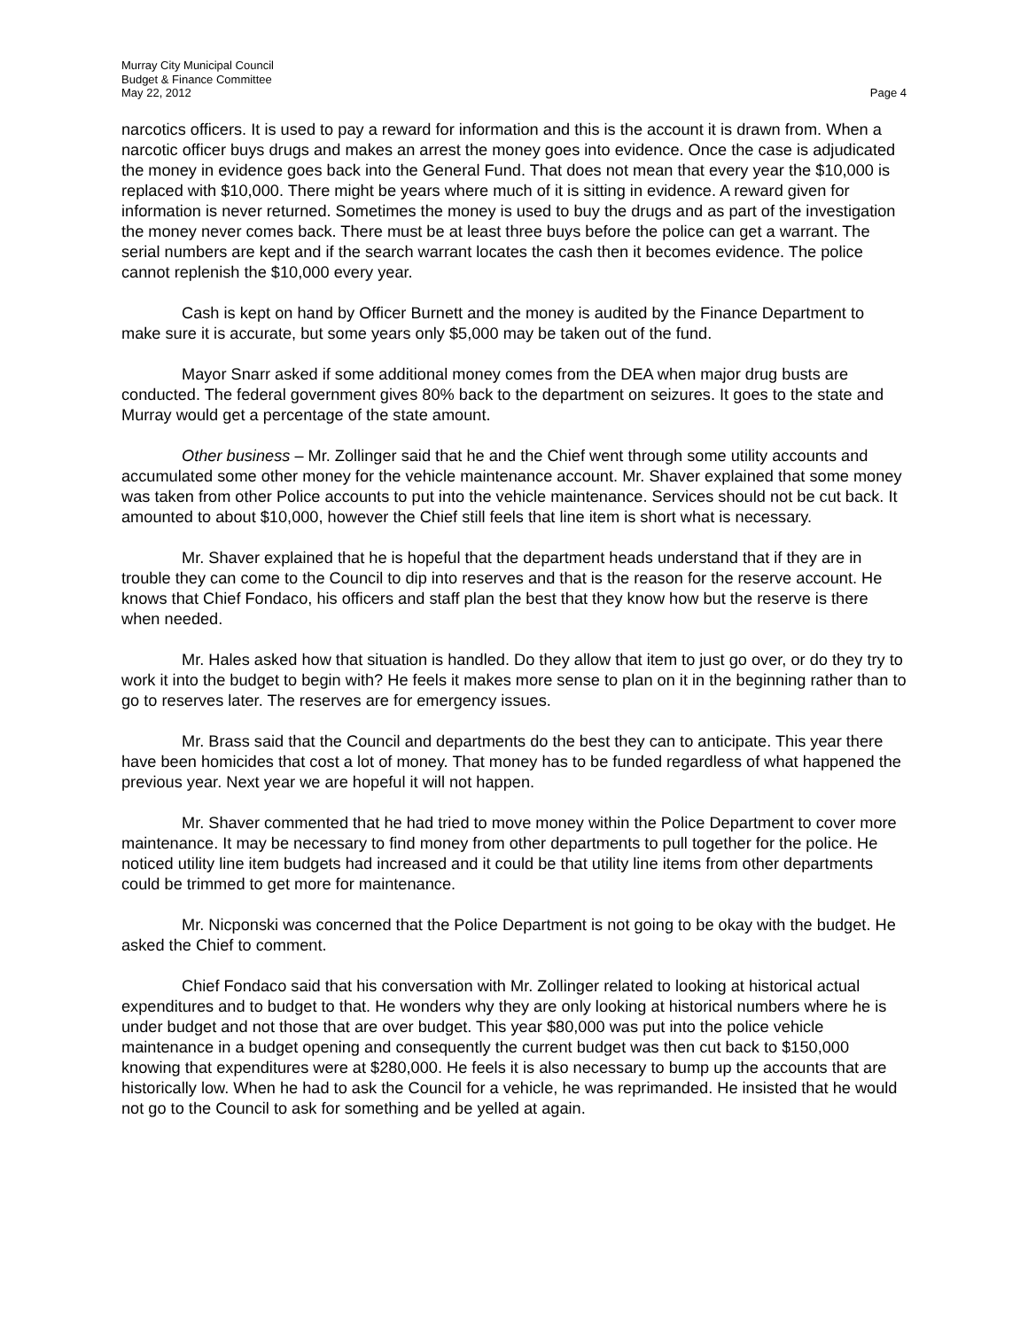Murray City Municipal Council
Budget & Finance Committee
May 22, 2012 Page 4
narcotics officers. It is used to pay a reward for information and this is the account it is drawn from. When a narcotic officer buys drugs and makes an arrest the money goes into evidence. Once the case is adjudicated the money in evidence goes back into the General Fund. That does not mean that every year the $10,000 is replaced with $10,000. There might be years where much of it is sitting in evidence. A reward given for information is never returned. Sometimes the money is used to buy the drugs and as part of the investigation the money never comes back. There must be at least three buys before the police can get a warrant. The serial numbers are kept and if the search warrant locates the cash then it becomes evidence. The police cannot replenish the $10,000 every year.
Cash is kept on hand by Officer Burnett and the money is audited by the Finance Department to make sure it is accurate, but some years only $5,000 may be taken out of the fund.
Mayor Snarr asked if some additional money comes from the DEA when major drug busts are conducted. The federal government gives 80% back to the department on seizures. It goes to the state and Murray would get a percentage of the state amount.
Other business – Mr. Zollinger said that he and the Chief went through some utility accounts and accumulated some other money for the vehicle maintenance account. Mr. Shaver explained that some money was taken from other Police accounts to put into the vehicle maintenance. Services should not be cut back. It amounted to about $10,000, however the Chief still feels that line item is short what is necessary.
Mr. Shaver explained that he is hopeful that the department heads understand that if they are in trouble they can come to the Council to dip into reserves and that is the reason for the reserve account. He knows that Chief Fondaco, his officers and staff plan the best that they know how but the reserve is there when needed.
Mr. Hales asked how that situation is handled. Do they allow that item to just go over, or do they try to work it into the budget to begin with? He feels it makes more sense to plan on it in the beginning rather than to go to reserves later. The reserves are for emergency issues.
Mr. Brass said that the Council and departments do the best they can to anticipate. This year there have been homicides that cost a lot of money. That money has to be funded regardless of what happened the previous year. Next year we are hopeful it will not happen.
Mr. Shaver commented that he had tried to move money within the Police Department to cover more maintenance. It may be necessary to find money from other departments to pull together for the police. He noticed utility line item budgets had increased and it could be that utility line items from other departments could be trimmed to get more for maintenance.
Mr. Nicponski was concerned that the Police Department is not going to be okay with the budget. He asked the Chief to comment.
Chief Fondaco said that his conversation with Mr. Zollinger related to looking at historical actual expenditures and to budget to that. He wonders why they are only looking at historical numbers where he is under budget and not those that are over budget. This year $80,000 was put into the police vehicle maintenance in a budget opening and consequently the current budget was then cut back to $150,000 knowing that expenditures were at $280,000. He feels it is also necessary to bump up the accounts that are historically low. When he had to ask the Council for a vehicle, he was reprimanded. He insisted that he would not go to the Council to ask for something and be yelled at again.